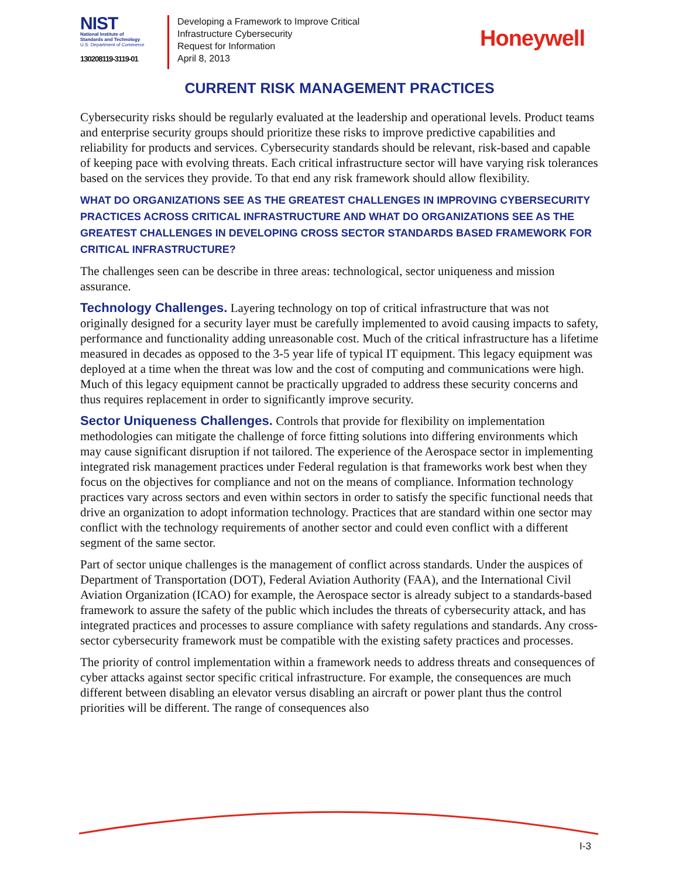NIST
National Institute of
Standards and Technology
U.S. Department of Commerce
130208119-3119-01
Developing a Framework to Improve Critical
Infrastructure Cybersecurity
Request for Information
April 8, 2013
Honeywell
CURRENT RISK MANAGEMENT PRACTICES
Cybersecurity risks should be regularly evaluated at the leadership and operational levels. Product teams and enterprise security groups should prioritize these risks to improve predictive capabilities and reliability for products and services. Cybersecurity standards should be relevant, risk-based and capable of keeping pace with evolving threats. Each critical infrastructure sector will have varying risk tolerances based on the services they provide. To that end any risk framework should allow flexibility.
WHAT DO ORGANIZATIONS SEE AS THE GREATEST CHALLENGES IN IMPROVING CYBERSECURITY PRACTICES ACROSS CRITICAL INFRASTRUCTURE AND WHAT DO ORGANIZATIONS SEE AS THE GREATEST CHALLENGES IN DEVELOPING CROSS SECTOR STANDARDS BASED FRAMEWORK FOR CRITICAL INFRASTRUCTURE?
The challenges seen can be describe in three areas: technological, sector uniqueness and mission assurance.
Technology Challenges. Layering technology on top of critical infrastructure that was not originally designed for a security layer must be carefully implemented to avoid causing impacts to safety, performance and functionality adding unreasonable cost. Much of the critical infrastructure has a lifetime measured in decades as opposed to the 3-5 year life of typical IT equipment. This legacy equipment was deployed at a time when the threat was low and the cost of computing and communications were high. Much of this legacy equipment cannot be practically upgraded to address these security concerns and thus requires replacement in order to significantly improve security.
Sector Uniqueness Challenges. Controls that provide for flexibility on implementation methodologies can mitigate the challenge of force fitting solutions into differing environments which may cause significant disruption if not tailored. The experience of the Aerospace sector in implementing integrated risk management practices under Federal regulation is that frameworks work best when they focus on the objectives for compliance and not on the means of compliance. Information technology practices vary across sectors and even within sectors in order to satisfy the specific functional needs that drive an organization to adopt information technology. Practices that are standard within one sector may conflict with the technology requirements of another sector and could even conflict with a different segment of the same sector.
Part of sector unique challenges is the management of conflict across standards. Under the auspices of Department of Transportation (DOT), Federal Aviation Authority (FAA), and the International Civil Aviation Organization (ICAO) for example, the Aerospace sector is already subject to a standards-based framework to assure the safety of the public which includes the threats of cybersecurity attack, and has integrated practices and processes to assure compliance with safety regulations and standards. Any cross-sector cybersecurity framework must be compatible with the existing safety practices and processes.
The priority of control implementation within a framework needs to address threats and consequences of cyber attacks against sector specific critical infrastructure. For example, the consequences are much different between disabling an elevator versus disabling an aircraft or power plant thus the control priorities will be different. The range of consequences also
I-3